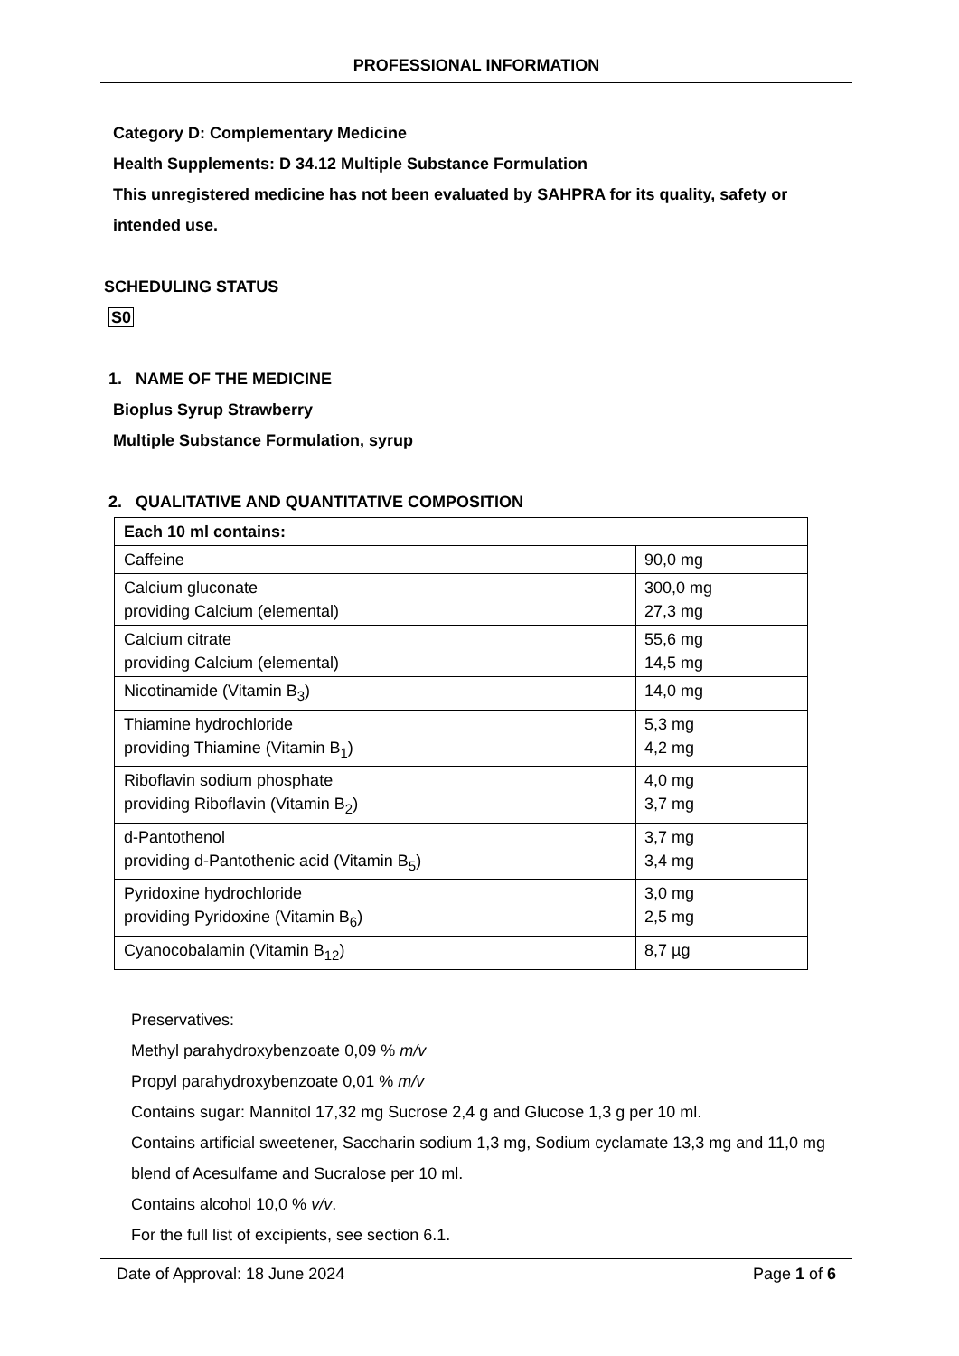PROFESSIONAL INFORMATION
Category D: Complementary Medicine
Health Supplements: D 34.12 Multiple Substance Formulation
This unregistered medicine has not been evaluated by SAHPRA for its quality, safety or intended use.
SCHEDULING STATUS
S0
1. NAME OF THE MEDICINE
Bioplus Syrup Strawberry
Multiple Substance Formulation, syrup
2. QUALITATIVE AND QUANTITATIVE COMPOSITION
| Each 10 ml contains: | |
| --- | --- |
| Caffeine | 90,0 mg |
| Calcium gluconate providing Calcium (elemental) | 300,0 mg 27,3 mg |
| Calcium citrate providing Calcium (elemental) | 55,6 mg 14,5 mg |
| Nicotinamide (Vitamin B<sub>3</sub>) | 14,0 mg |
| Thiamine hydrochloride providing Thiamine (Vitamin B<sub>1</sub>) | 5,3 mg 4,2 mg |
| Riboflavin sodium phosphate providing Riboflavin (Vitamin B<sub>2</sub>) | 4,0 mg 3,7 mg |
| d-Pantothenol providing d-Pantothenic acid (Vitamin B<sub>5</sub>) | 3,7 mg 3,4 mg |
| Pyridoxine hydrochloride providing Pyridoxine (Vitamin B<sub>6</sub>) | 3,0 mg 2,5 mg |
| Cyanocobalamin (Vitamin B<sub>12</sub>) | 8,7 µg |
Preservatives:
Methyl parahydroxybenzoate 0,09 % m/v
Propyl parahydroxybenzoate 0,01 % m/v
Contains sugar: Mannitol 17,32 mg Sucrose 2,4 g and Glucose 1,3 g per 10 ml.
Contains artificial sweetener, Saccharin sodium 1,3 mg, Sodium cyclamate 13,3 mg and 11,0 mg blend of Acesulfame and Sucralose per 10 ml.
Contains alcohol 10,0 % v/v.
For the full list of excipients, see section 6.1.
Date of Approval: 18 June 2024 Page 1 of 6